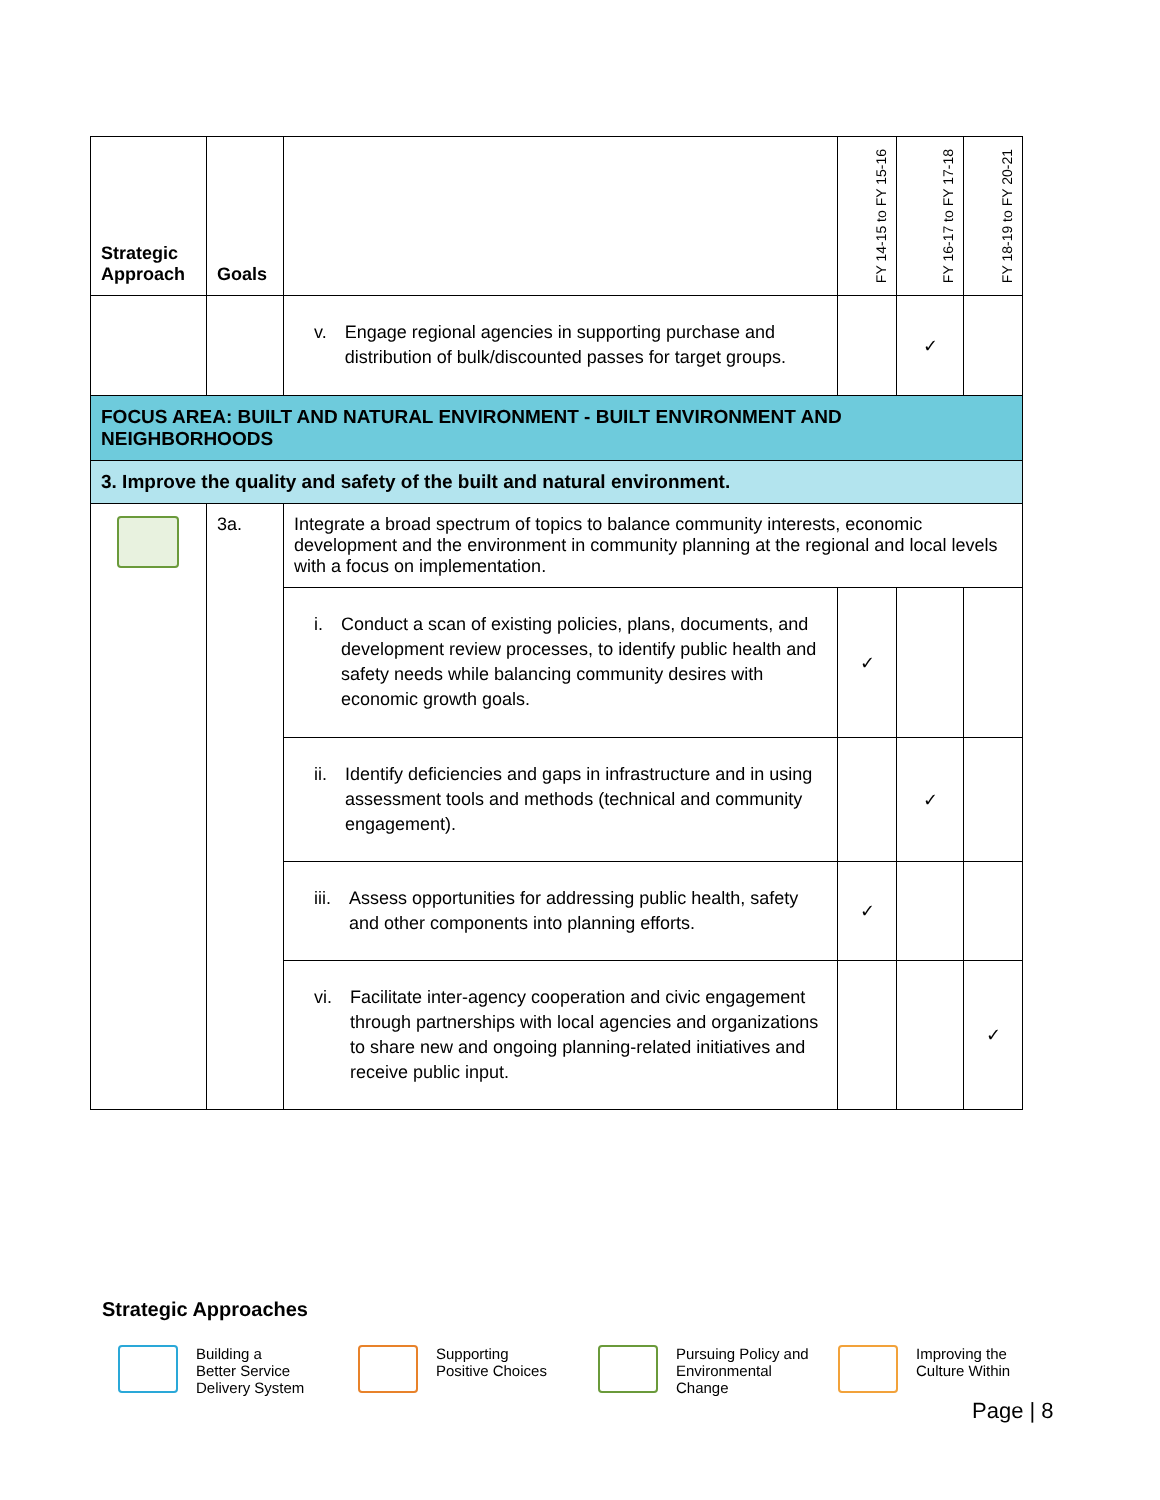| Strategic Approach | Goals | | FY 14-15 to FY 15-16 | FY 16-17 to FY 17-18 | FY 18-19 to FY 20-21 |
| --- | --- | --- | --- | --- | --- |
| | | v. Engage regional agencies in supporting purchase and distribution of bulk/discounted passes for target groups. | | ✓ | |
| FOCUS AREA: BUILT AND NATURAL ENVIRONMENT - BUILT ENVIRONMENT AND NEIGHBORHOODS | | | | | |
| 3. Improve the quality and safety of the built and natural environment. | | | | | |
| | 3a. | Integrate a broad spectrum of topics to balance community interests, economic development and the environment in community planning at the regional and local levels with a focus on implementation. | | | |
| | | i. Conduct a scan of existing policies, plans, documents, and development review processes, to identify public health and safety needs while balancing community desires with economic growth goals. | ✓ | | |
| | | ii. Identify deficiencies and gaps in infrastructure and in using assessment tools and methods (technical and community engagement). | | ✓ | |
| | | iii. Assess opportunities for addressing public health, safety and other components into planning efforts. | ✓ | | |
| | | vi. Facilitate inter-agency cooperation and civic engagement through partnerships with local agencies and organizations to share new and ongoing planning-related initiatives and receive public input. | | | ✓ |
Strategic Approaches
Building a
Better Service
Delivery System
Supporting
Positive Choices
Pursuing Policy and Environmental Change
Improving the Culture Within
Page | 8